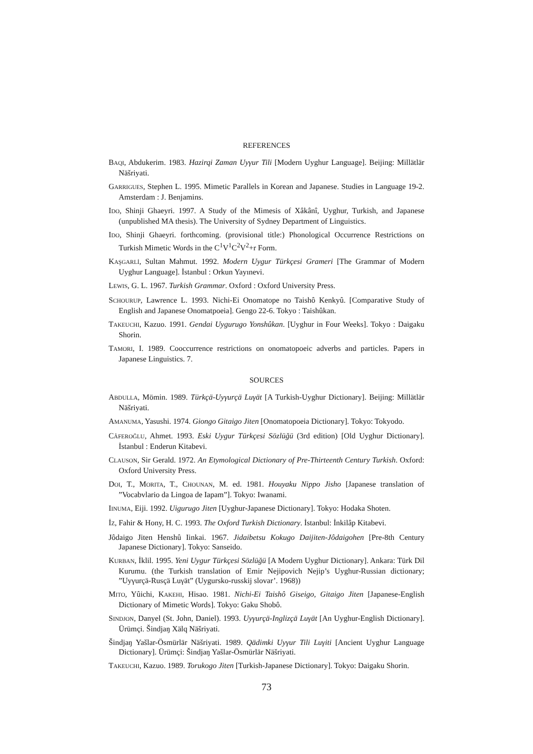REFERENCES
BAQI, Abdukerim. 1983. Hazirqi Zaman Uyγur Tili [Modern Uyghur Language]. Beijing: Millätlär Näšriyati.
GARRIGUES, Stephen L. 1995. Mimetic Parallels in Korean and Japanese. Studies in Language 19-2. Amsterdam : J. Benjamins.
IDO, Shinji Ghaeyri. 1997. A Study of the Mimesis of Xâkânî, Uyghur, Turkish, and Japanese (unpublished MA thesis). The University of Sydney Department of Linguistics.
IDO, Shinji Ghaeyri. forthcoming. (provisional title:) Phonological Occurrence Restrictions on Turkish Mimetic Words in the C<sup>1</sup>V<sup>1</sup>C<sup>2</sup>V<sup>2</sup>+r Form.
KAŞGARLİ, Sultan Mahmut. 1992. Modern Uygur Türkçesi Grameri [The Grammar of Modern Uyghur Language]. İstanbul : Orkun Yayınevi.
LEWIS, G. L. 1967. Turkish Grammar. Oxford : Oxford University Press.
SCHOURUP, Lawrence L. 1993. Nichi-Ei Onomatope no Taishô Kenkyû. [Comparative Study of English and Japanese Onomatpoeia]. Gengo 22-6. Tokyo : Taishûkan.
TAKEUCHI, Kazuo. 1991. Gendai Uygurugo Yonshûkan. [Uyghur in Four Weeks]. Tokyo : Daigaku Shorin.
TAMORI, I. 1989. Cooccurrence restrictions on onomatopoeic adverbs and particles. Papers in Japanese Linguistics. 7.
SOURCES
ABDULLA, Mömin. 1989. Türkçä-Uyγurçä Luγät [A Turkish-Uyghur Dictionary]. Beijing: Millätlär Näšriyati.
AMANUMA, Yasushi. 1974. Giongo Gitaigo Jiten [Onomatopoeia Dictionary]. Tokyo: Tokyodo.
CÂFEROĞLU, Ahmet. 1993. Eski Uygur Türkçesi Sözlüğü (3rd edition) [Old Uyghur Dictionary]. İstanbul : Enderun Kitabevi.
CLAUSON, Sir Gerald. 1972. An Etymological Dictionary of Pre-Thirteenth Century Turkish. Oxford: Oxford University Press.
DOI, T., MORITA, T., CHOUNAN, M. ed. 1981. Houyaku Nippo Jisho [Japanese translation of ”Vocabvlario da Lingoa de Iapam”]. Tokyo: Iwanami.
IINUMA, Eiji. 1992. Uigurugo Jiten [Uyghur-Japanese Dictionary]. Tokyo: Hodaka Shoten.
İZ, Fahir & Hony, H. C. 1993. The Oxford Turkish Dictionary. İstanbul: İnkilâp Kitabevi.
Jôdaigo Jiten Henshû Iinkai. 1967. Jidaibetsu Kokugo Daijiten-Jôdaigohen [Pre-8th Century Japanese Dictionary]. Tokyo: Sanseido.
KURBAN, İklil. 1995. Yeni Uygur Türkçesi Sözlüğü [A Modern Uyghur Dictionary]. Ankara: Türk Dil Kurumu. (the Turkish translation of Emir Nejipovich Nejip’s Uyghur-Russian dictionary; ”Uyγurçä-Rusçä Luγät” (Uygursko-russkij slovar’. 1968))
MITO, Yûichi, KAKEHI, Hisao. 1981. Nichi-Ei Taishô Giseigo, Gitaigo Jiten [Japanese-English Dictionary of Mimetic Words]. Tokyo: Gaku Shobô.
SINDJON, Danyel (St. John, Daniel). 1993. Uyγurçä-Inglizçä Luγät [An Uyghur-English Dictionary]. Ürümçi. Šindjaŋ Xälq Näšriyati.
Šindjaŋ Yašlar-Ösmürlär Näšriyati. 1989. Qädimki Uyγur Tili Luγiti [Ancient Uyghur Language Dictionary]. Ürümçi: Šindjaŋ Yašlar-Ösmürlär Näšriyati.
TAKEUCHI, Kazuo. 1989. Torukogo Jiten [Turkish-Japanese Dictionary]. Tokyo: Daigaku Shorin.
73